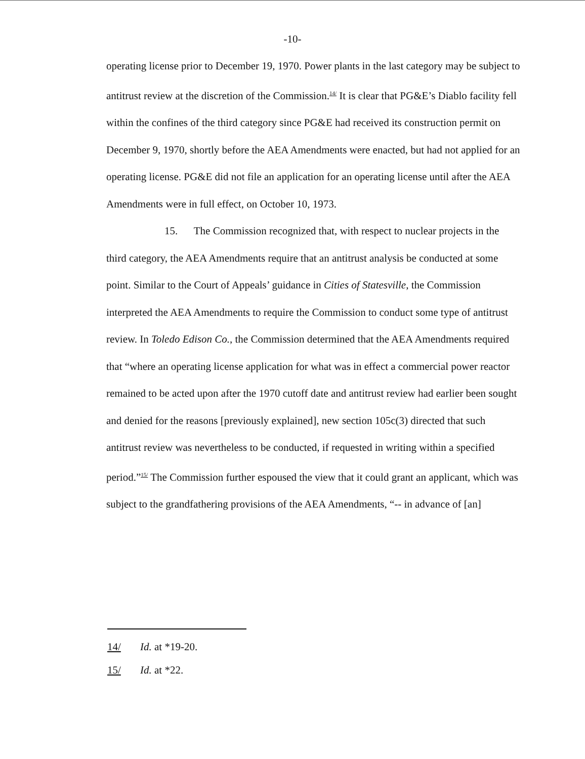-10-
operating license prior to December 19, 1970. Power plants in the last category may be subject to antitrust review at the discretion of the Commission.<sup>14/</sup> It is clear that PG&E’s Diablo facility fell within the confines of the third category since PG&E had received its construction permit on December 9, 1970, shortly before the AEA Amendments were enacted, but had not applied for an operating license. PG&E did not file an application for an operating license until after the AEA Amendments were in full effect, on October 10, 1973.
15. The Commission recognized that, with respect to nuclear projects in the third category, the AEA Amendments require that an antitrust analysis be conducted at some point. Similar to the Court of Appeals’ guidance in Cities of Statesville, the Commission interpreted the AEA Amendments to require the Commission to conduct some type of antitrust review. In Toledo Edison Co., the Commission determined that the AEA Amendments required that “where an operating license application for what was in effect a commercial power reactor remained to be acted upon after the 1970 cutoff date and antitrust review had earlier been sought and denied for the reasons [previously explained], new section 105c(3) directed that such antitrust review was nevertheless to be conducted, if requested in writing within a specified period.”<sup>15/</sup> The Commission further espoused the view that it could grant an applicant, which was subject to the grandfathering provisions of the AEA Amendments, “-- in advance of [an]
14/ Id. at *19-20.
15/ Id. at *22.